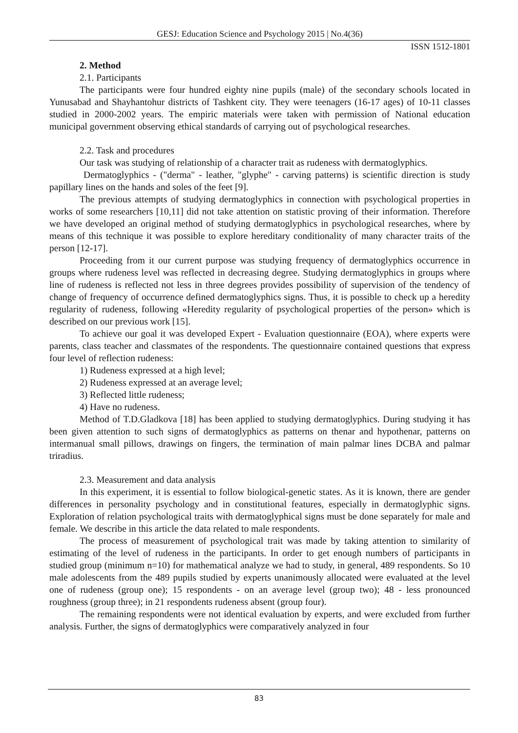GESJ: Education Science and Psychology 2015 | No.4(36)
ISSN 1512-1801
2. Method
2.1. Participants
The participants were four hundred eighty nine pupils (male) of the secondary schools located in Yunusabad and Shayhantohur districts of Tashkent city. They were teenagers (16-17 ages) of 10-11 classes studied in 2000-2002 years. The empiric materials were taken with permission of National education municipal government observing ethical standards of carrying out of psychological researches.
2.2. Task and procedures
Our task was studying of relationship of a character trait as rudeness with dermatoglyphics.
Dermatoglyphics - ("derma" - leather, "glyphe" - carving patterns) is scientific direction is study papillary lines on the hands and soles of the feet [9].
The previous attempts of studying dermatoglyphics in connection with psychological properties in works of some researchers [10,11] did not take attention on statistic proving of their information. Therefore we have developed an original method of studying dermatoglyphics in psychological researches, where by means of this technique it was possible to explore hereditary conditionality of many character traits of the person [12-17].
Proceeding from it our current purpose was studying frequency of dermatoglyphics occurrence in groups where rudeness level was reflected in decreasing degree. Studying dermatoglyphics in groups where line of rudeness is reflected not less in three degrees provides possibility of supervision of the tendency of change of frequency of occurrence defined dermatoglyphics signs. Thus, it is possible to check up a heredity regularity of rudeness, following «Heredity regularity of psychological properties of the person» which is described on our previous work [15].
To achieve our goal it was developed Expert - Evaluation questionnaire (EOA), where experts were parents, class teacher and classmates of the respondents. The questionnaire contained questions that express four level of reflection rudeness:
1) Rudeness expressed at a high level;
2) Rudeness expressed at an average level;
3) Reflected little rudeness;
4) Have no rudeness.
Method of T.D.Gladkova [18] has been applied to studying dermatoglyphics. During studying it has been given attention to such signs of dermatoglyphics as patterns on thenar and hypothenar, patterns on intermanual small pillows, drawings on fingers, the termination of main palmar lines DCBA and palmar triradius.
2.3. Measurement and data analysis
In this experiment, it is essential to follow biological-genetic states. As it is known, there are gender differences in personality psychology and in constitutional features, especially in dermatoglyphic signs. Exploration of relation psychological traits with dermatoglyphical signs must be done separately for male and female. We describe in this article the data related to male respondents.
The process of measurement of psychological trait was made by taking attention to similarity of estimating of the level of rudeness in the participants. In order to get enough numbers of participants in studied group (minimum n=10) for mathematical analyze we had to study, in general, 489 respondents. So 10 male adolescents from the 489 pupils studied by experts unanimously allocated were evaluated at the level one of rudeness (group one); 15 respondents - on an average level (group two); 48 - less pronounced roughness (group three); in 21 respondents rudeness absent (group four).
The remaining respondents were not identical evaluation by experts, and were excluded from further analysis. Further, the signs of dermatoglyphics were comparatively analyzed in four
83